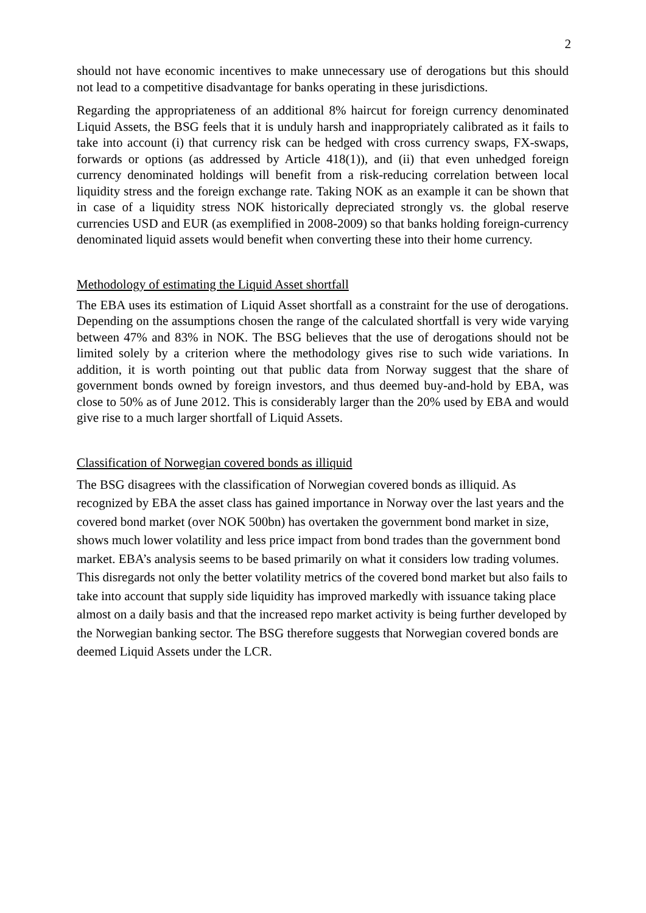2
should not have economic incentives to make unnecessary use of derogations but this should not lead to a competitive disadvantage for banks operating in these jurisdictions.
Regarding the appropriateness of an additional 8% haircut for foreign currency denominated Liquid Assets, the BSG feels that it is unduly harsh and inappropriately calibrated as it fails to take into account (i) that currency risk can be hedged with cross currency swaps, FX-swaps, forwards or options (as addressed by Article 418(1)), and (ii) that even unhedged foreign currency denominated holdings will benefit from a risk-reducing correlation between local liquidity stress and the foreign exchange rate. Taking NOK as an example it can be shown that in case of a liquidity stress NOK historically depreciated strongly vs. the global reserve currencies USD and EUR (as exemplified in 2008-2009) so that banks holding foreign-currency denominated liquid assets would benefit when converting these into their home currency.
Methodology of estimating the Liquid Asset shortfall
The EBA uses its estimation of Liquid Asset shortfall as a constraint for the use of derogations. Depending on the assumptions chosen the range of the calculated shortfall is very wide varying between 47% and 83% in NOK. The BSG believes that the use of derogations should not be limited solely by a criterion where the methodology gives rise to such wide variations. In addition, it is worth pointing out that public data from Norway suggest that the share of government bonds owned by foreign investors, and thus deemed buy-and-hold by EBA, was close to 50% as of June 2012. This is considerably larger than the 20% used by EBA and would give rise to a much larger shortfall of Liquid Assets.
Classification of Norwegian covered bonds as illiquid
The BSG disagrees with the classification of Norwegian covered bonds as illiquid. As recognized by EBA the asset class has gained importance in Norway over the last years and the covered bond market (over NOK 500bn) has overtaken the government bond market in size, shows much lower volatility and less price impact from bond trades than the government bond market. EBA’s analysis seems to be based primarily on what it considers low trading volumes. This disregards not only the better volatility metrics of the covered bond market but also fails to take into account that supply side liquidity has improved markedly with issuance taking place almost on a daily basis and that the increased repo market activity is being further developed by the Norwegian banking sector. The BSG therefore suggests that Norwegian covered bonds are deemed Liquid Assets under the LCR.